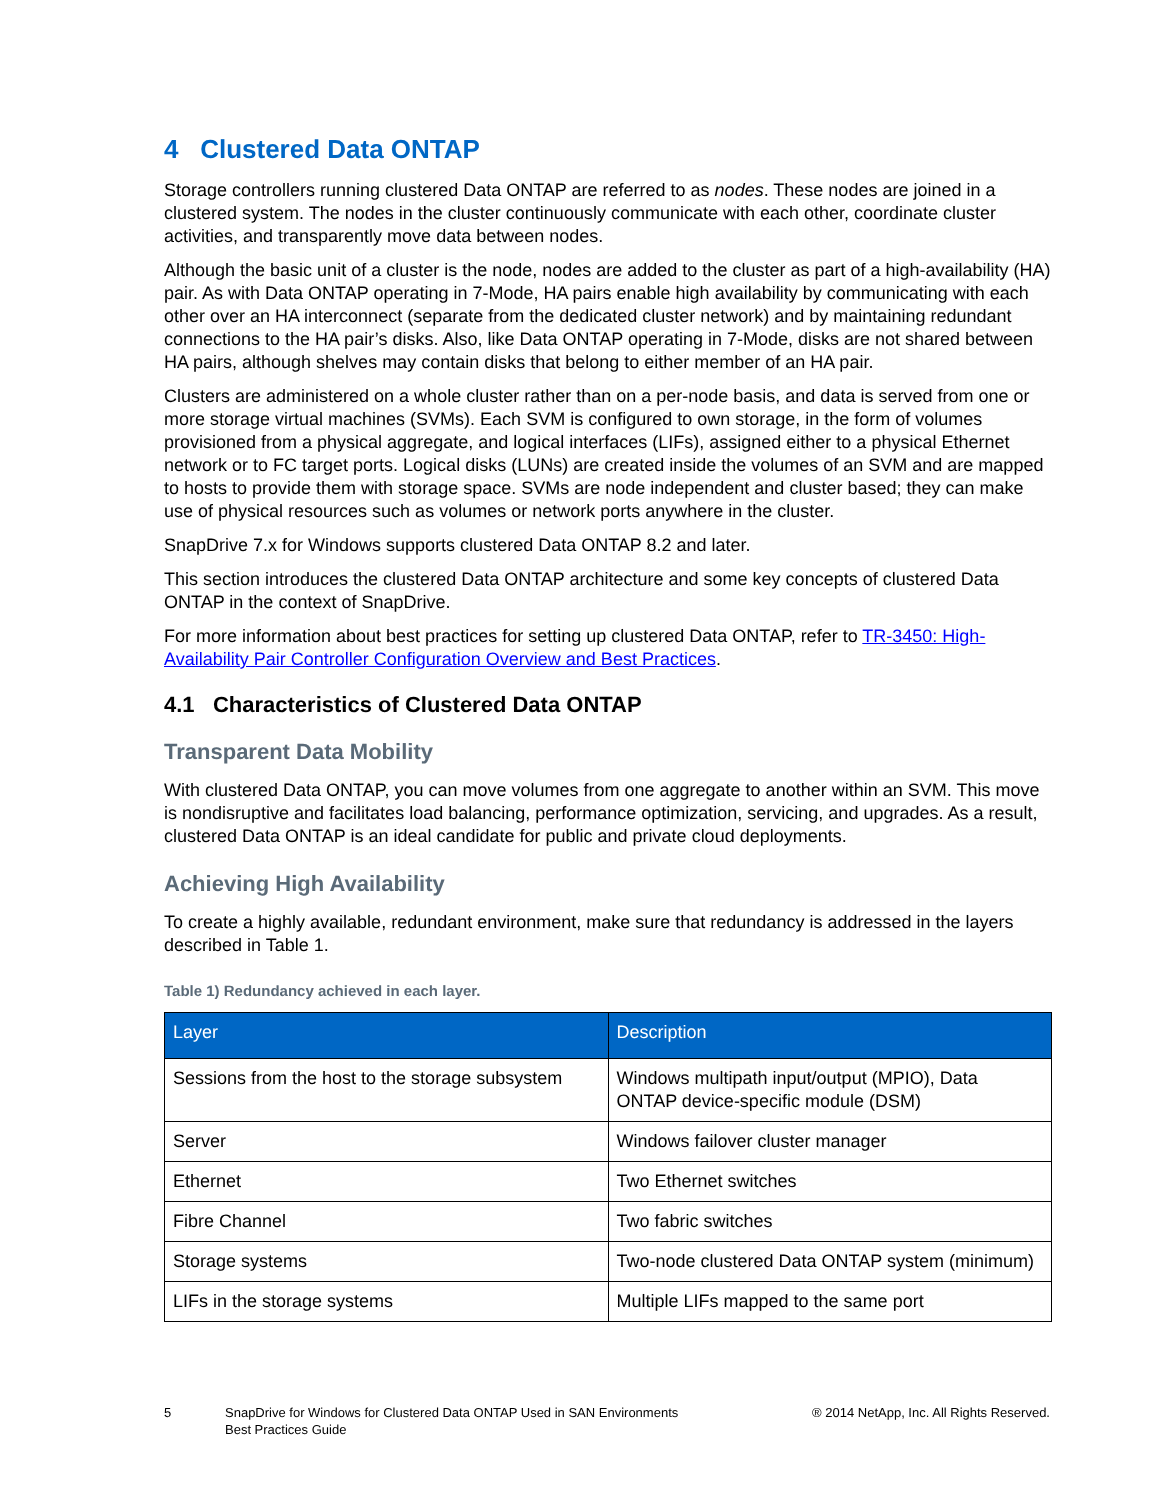4 Clustered Data ONTAP
Storage controllers running clustered Data ONTAP are referred to as nodes. These nodes are joined in a clustered system. The nodes in the cluster continuously communicate with each other, coordinate cluster activities, and transparently move data between nodes.
Although the basic unit of a cluster is the node, nodes are added to the cluster as part of a high-availability (HA) pair. As with Data ONTAP operating in 7-Mode, HA pairs enable high availability by communicating with each other over an HA interconnect (separate from the dedicated cluster network) and by maintaining redundant connections to the HA pair’s disks. Also, like Data ONTAP operating in 7-Mode, disks are not shared between HA pairs, although shelves may contain disks that belong to either member of an HA pair.
Clusters are administered on a whole cluster rather than on a per-node basis, and data is served from one or more storage virtual machines (SVMs). Each SVM is configured to own storage, in the form of volumes provisioned from a physical aggregate, and logical interfaces (LIFs), assigned either to a physical Ethernet network or to FC target ports. Logical disks (LUNs) are created inside the volumes of an SVM and are mapped to hosts to provide them with storage space. SVMs are node independent and cluster based; they can make use of physical resources such as volumes or network ports anywhere in the cluster.
SnapDrive 7.x for Windows supports clustered Data ONTAP 8.2 and later.
This section introduces the clustered Data ONTAP architecture and some key concepts of clustered Data ONTAP in the context of SnapDrive.
For more information about best practices for setting up clustered Data ONTAP, refer to TR-3450: High-Availability Pair Controller Configuration Overview and Best Practices.
4.1 Characteristics of Clustered Data ONTAP
Transparent Data Mobility
With clustered Data ONTAP, you can move volumes from one aggregate to another within an SVM. This move is nondisruptive and facilitates load balancing, performance optimization, servicing, and upgrades. As a result, clustered Data ONTAP is an ideal candidate for public and private cloud deployments.
Achieving High Availability
To create a highly available, redundant environment, make sure that redundancy is addressed in the layers described in Table 1.
Table 1) Redundancy achieved in each layer.
| Layer | Description |
| --- | --- |
| Sessions from the host to the storage subsystem | Windows multipath input/output (MPIO), Data ONTAP device-specific module (DSM) |
| Server | Windows failover cluster manager |
| Ethernet | Two Ethernet switches |
| Fibre Channel | Two fabric switches |
| Storage systems | Two-node clustered Data ONTAP system (minimum) |
| LIFs in the storage systems | Multiple LIFs mapped to the same port |
5 SnapDrive for Windows for Clustered Data ONTAP Used in SAN Environments
Best Practices Guide
® 2014 NetApp, Inc. All Rights Reserved.